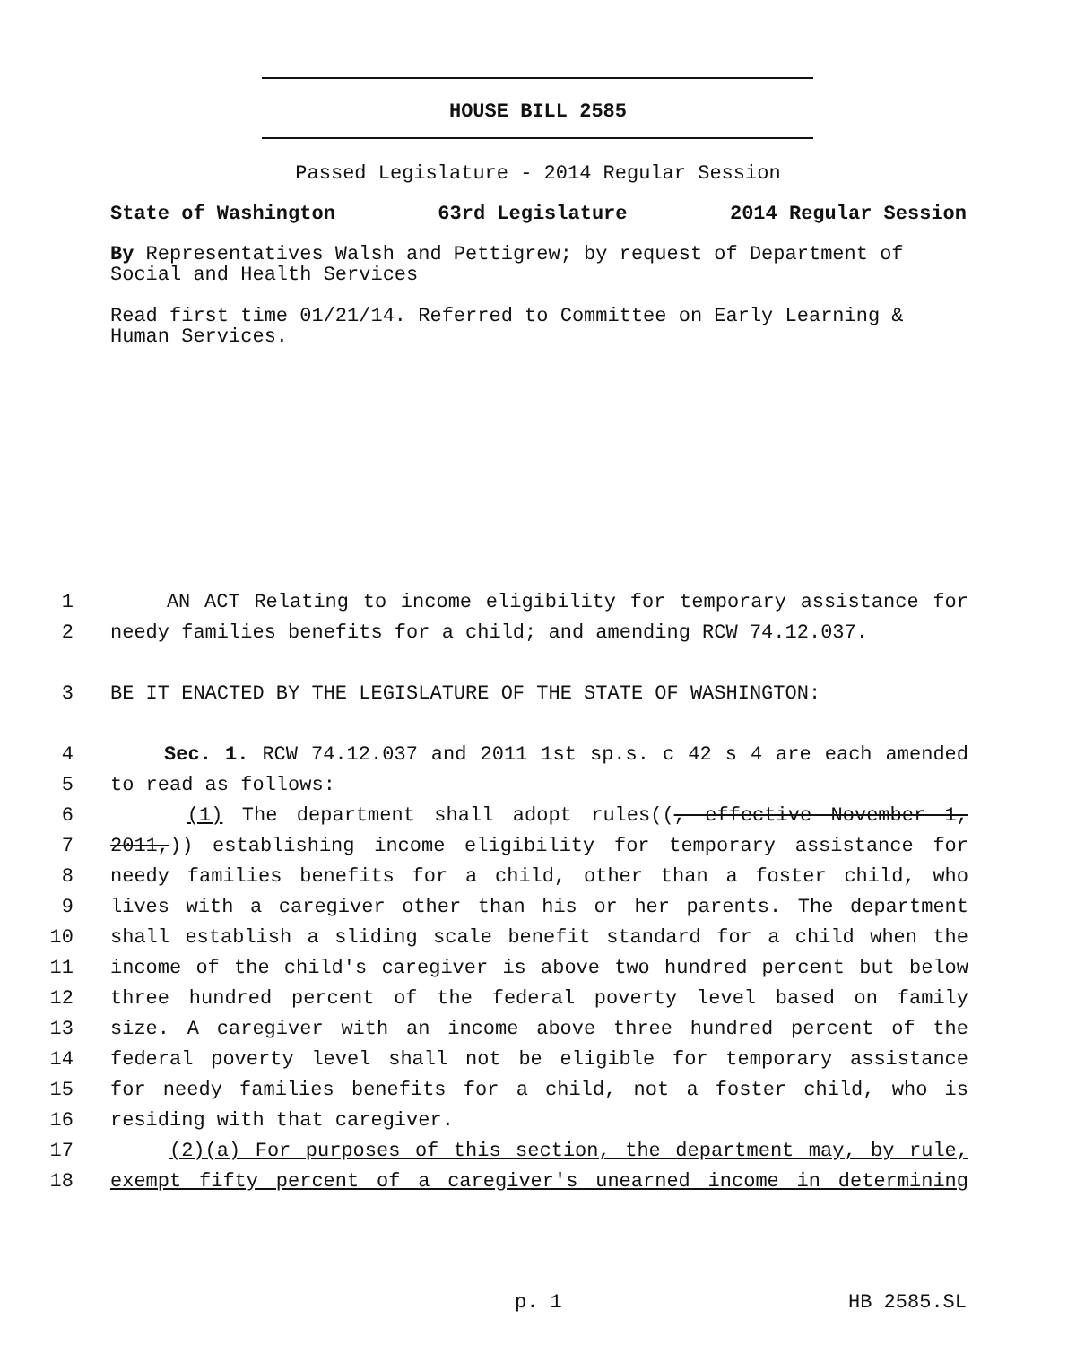HOUSE BILL 2585
Passed Legislature - 2014 Regular Session
State of Washington 63rd Legislature 2014 Regular Session
By Representatives Walsh and Pettigrew; by request of Department of Social and Health Services
Read first time 01/21/14. Referred to Committee on Early Learning & Human Services.
1 AN ACT Relating to income eligibility for temporary assistance for
2 needy families benefits for a child; and amending RCW 74.12.037.
3 BE IT ENACTED BY THE LEGISLATURE OF THE STATE OF WASHINGTON:
4 Sec. 1. RCW 74.12.037 and 2011 1st sp.s. c 42 s 4 are each amended
5 to read as follows:
6 (1) The department shall adopt rules((, effective November 1,
7 2011,)) establishing income eligibility for temporary assistance for
8 needy families benefits for a child, other than a foster child, who
9 lives with a caregiver other than his or her parents. The department
10 shall establish a sliding scale benefit standard for a child when the
11 income of the child's caregiver is above two hundred percent but below
12 three hundred percent of the federal poverty level based on family
13 size. A caregiver with an income above three hundred percent of the
14 federal poverty level shall not be eligible for temporary assistance
15 for needy families benefits for a child, not a foster child, who is
16 residing with that caregiver.
17 (2)(a) For purposes of this section, the department may, by rule,
18 exempt fifty percent of a caregiver's unearned income in determining
p. 1 HB 2585.SL